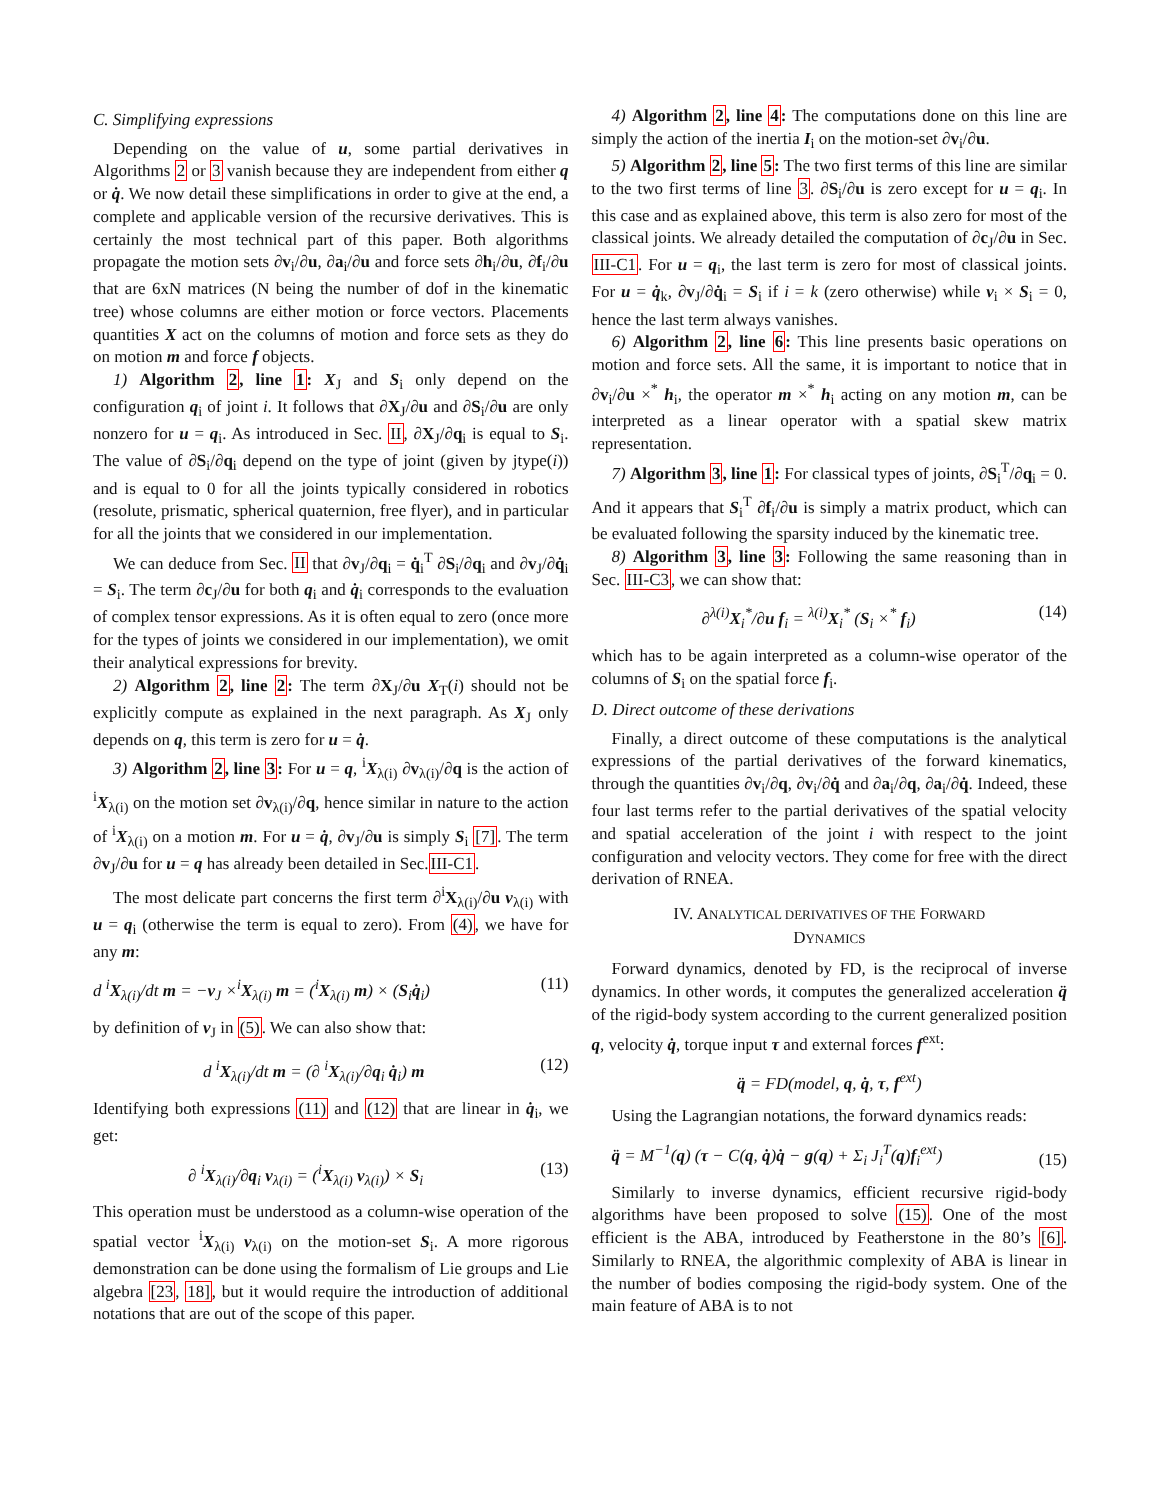C. Simplifying expressions
Depending on the value of u, some partial derivatives in Algorithms 2 or 3 vanish because they are independent from either q or q̇. We now detail these simplifications in order to give at the end, a complete and applicable version of the recursive derivatives. This is certainly the most technical part of this paper. Both algorithms propagate the motion sets ∂v<sub>i</sub>/∂u, ∂a<sub>i</sub>/∂u and force sets ∂h<sub>i</sub>/∂u, ∂f<sub>i</sub>/∂u that are 6xN matrices (N being the number of dof in the kinematic tree) whose columns are either motion or force vectors. Placements quantities X act on the columns of motion and force sets as they do on motion m and force f objects.
1) Algorithm 2, line 1: X<sub>J</sub> and S<sub>i</sub> only depend on the configuration q<sub>i</sub> of joint i. It follows that ∂X<sub>J</sub>/∂u and ∂S<sub>i</sub>/∂u are only nonzero for u = q<sub>i</sub>. As introduced in Sec. II, ∂X<sub>J</sub>/∂q<sub>i</sub> is equal to S<sub>i</sub>. The value of ∂S<sub>i</sub>/∂q<sub>i</sub> depend on the type of joint (given by jtype(i)) and is equal to 0 for all the joints typically considered in robotics (resolute, prismatic, spherical quaternion, free flyer), and in particular for all the joints that we considered in our implementation.
We can deduce from Sec. II that ∂v<sub>J</sub>/∂q<sub>i</sub> = q̇<sub>i</sub><sup>T</sup> ∂S<sub>i</sub>/∂q<sub>i</sub> and ∂v<sub>J</sub>/∂q̇<sub>i</sub> = S<sub>i</sub>. The term ∂c<sub>J</sub>/∂u for both q<sub>i</sub> and q̇<sub>i</sub> corresponds to the evaluation of complex tensor expressions. As it is often equal to zero (once more for the types of joints we considered in our implementation), we omit their analytical expressions for brevity.
2) Algorithm 2, line 2: The term ∂X<sub>J</sub>/∂u X<sub>T</sub>(i) should not be explicitly compute as explained in the next paragraph. As X<sub>J</sub> only depends on q, this term is zero for u = q̇.
3) Algorithm 2, line 3: For u = q, <sup>i</sup>X<sub>λ(i)</sub> ∂v<sub>λ(i)</sub>/∂q is the action of <sup>i</sup>X<sub>λ(i)</sub> on the motion set ∂v<sub>λ(i)</sub>/∂q, hence similar in nature to the action of <sup>i</sup>X<sub>λ(i)</sub> on a motion m. For u = q̇, ∂v<sub>J</sub>/∂u is simply S<sub>i</sub> [7]. The term ∂v<sub>J</sub>/∂u for u = q has already been detailed in Sec.III-C1.
The most delicate part concerns the first term ∂<sup>i</sup>X<sub>λ(i)</sub>/∂u v<sub>λ(i)</sub> with u = q<sub>i</sub> (otherwise the term is equal to zero). From (4), we have for any m:
d <sup>i</sup>X<sub>λ(i)</sub>/dt m = −v<sub>J</sub> ×<sup>i</sup>X<sub>λ(i)</sub> m = (<sup>i</sup>X<sub>λ(i)</sub> m) × (S<sub>i</sub>q̇<sub>i</sub>) (11)
by definition of v<sub>J</sub> in (5). We can also show that:
d <sup>i</sup>X<sub>λ(i)</sub>/dt m = (∂ <sup>i</sup>X<sub>λ(i)</sub>/∂q<sub>i</sub> q̇<sub>i</sub>) m (12)
Identifying both expressions (11) and (12) that are linear in q̇<sub>i</sub>, we get:
∂ <sup>i</sup>X<sub>λ(i)</sub>/∂q<sub>i</sub> v<sub>λ(i)</sub> = (<sup>i</sup>X<sub>λ(i)</sub> v<sub>λ(i)</sub>) × S<sub>i</sub> (13)
This operation must be understood as a column-wise operation of the spatial vector <sup>i</sup>X<sub>λ(i)</sub> v<sub>λ(i)</sub> on the motion-set S<sub>i</sub>. A more rigorous demonstration can be done using the formalism of Lie groups and Lie algebra [23, 18], but it would require the introduction of additional notations that are out of the scope of this paper.
4) Algorithm 2, line 4: The computations done on this line are simply the action of the inertia I<sub>i</sub> on the motion-set ∂v<sub>i</sub>/∂u.
5) Algorithm 2, line 5: The two first terms of this line are similar to the two first terms of line 3. ∂S<sub>i</sub>/∂u is zero except for u = q<sub>i</sub>. In this case and as explained above, this term is also zero for most of the classical joints. We already detailed the computation of ∂c<sub>J</sub>/∂u in Sec. III-C1. For u = q<sub>i</sub>, the last term is zero for most of classical joints. For u = q̇<sub>k</sub>, ∂v<sub>J</sub>/∂q̇<sub>i</sub> = S<sub>i</sub> if i = k (zero otherwise) while v<sub>i</sub> × S<sub>i</sub> = 0, hence the last term always vanishes.
6) Algorithm 2, line 6: This line presents basic operations on motion and force sets. All the same, it is important to notice that in ∂v<sub>i</sub>/∂u ×<sup>*</sup> h<sub>i</sub>, the operator m ×<sup>*</sup> h<sub>i</sub> acting on any motion m, can be interpreted as a linear operator with a spatial skew matrix representation.
7) Algorithm 3, line 1: For classical types of joints, ∂S<sub>i</sub><sup>T</sup>/∂q<sub>i</sub> = 0. And it appears that S<sub>i</sub><sup>T</sup> ∂f<sub>i</sub>/∂u is simply a matrix product, which can be evaluated following the sparsity induced by the kinematic tree.
8) Algorithm 3, line 3: Following the same reasoning than in Sec. III-C3, we can show that:
∂<sup>λ(i)</sup>X<sub>i</sub><sup>*</sup>/∂u f<sub>i</sub> = <sup>λ(i)</sup>X<sub>i</sub><sup>*</sup> (S<sub>i</sub> ×<sup>*</sup> f<sub>i</sub>) (14)
which has to be again interpreted as a column-wise operator of the columns of S<sub>i</sub> on the spatial force f<sub>i</sub>.
D. Direct outcome of these derivations
Finally, a direct outcome of these computations is the analytical expressions of the partial derivatives of the forward kinematics, through the quantities ∂v<sub>i</sub>/∂q, ∂v<sub>i</sub>/∂q̇ and ∂a<sub>i</sub>/∂q, ∂a<sub>i</sub>/∂q̇. Indeed, these four last terms refer to the partial derivatives of the spatial velocity and spatial acceleration of the joint i with respect to the joint configuration and velocity vectors. They come for free with the direct derivation of RNEA.
IV. ANALYTICAL DERIVATIVES OF THE FORWARD
DYNAMICS
Forward dynamics, denoted by FD, is the reciprocal of inverse dynamics. In other words, it computes the generalized acceleration q̈ of the rigid-body system according to the current generalized position q, velocity q̇, torque input τ and external forces f<sup>ext</sup>:
q̈ = FD(model, q, q̇, τ, f<sup>ext</sup>)
Using the Lagrangian notations, the forward dynamics reads:
q̈ = M<sup>−1</sup>(q) (τ − C(q, q̇)q̇ − g(q) + Σ<sub>i</sub> J<sub>i</sub><sup>T</sup>(q)f<sub>i</sub><sup>ext</sup>) (15)
Similarly to inverse dynamics, efficient recursive rigid-body algorithms have been proposed to solve (15). One of the most efficient is the ABA, introduced by Featherstone in the 80’s [6]. Similarly to RNEA, the algorithmic complexity of ABA is linear in the number of bodies composing the rigid-body system. One of the main feature of ABA is to not